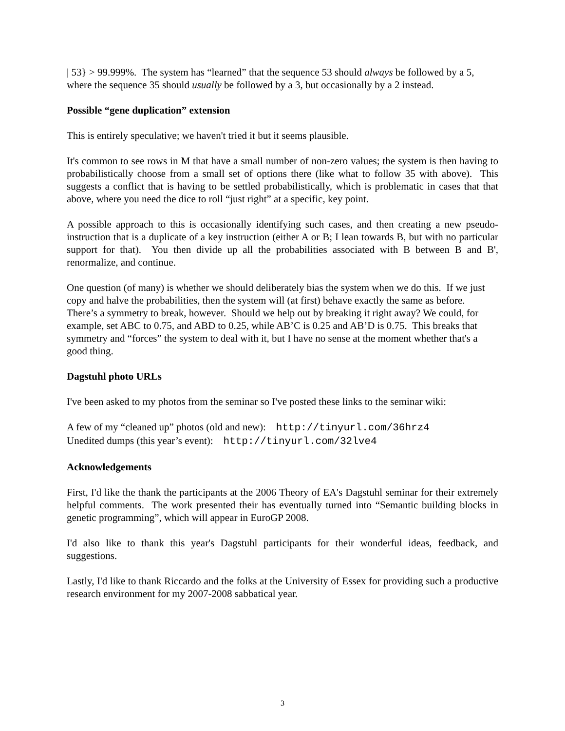| 53} > 99.999%. The system has “learned” that the sequence 53 should always be followed by a 5, where the sequence 35 should usually be followed by a 3, but occasionally by a 2 instead.
Possible “gene duplication” extension
This is entirely speculative; we haven't tried it but it seems plausible.
It's common to see rows in M that have a small number of non-zero values; the system is then having to probabilistically choose from a small set of options there (like what to follow 35 with above). This suggests a conflict that is having to be settled probabilistically, which is problematic in cases that that above, where you need the dice to roll “just right” at a specific, key point.
A possible approach to this is occasionally identifying such cases, and then creating a new pseudo-instruction that is a duplicate of a key instruction (either A or B; I lean towards B, but with no particular support for that). You then divide up all the probabilities associated with B between B and B', renormalize, and continue.
One question (of many) is whether we should deliberately bias the system when we do this. If we just copy and halve the probabilities, then the system will (at first) behave exactly the same as before. There’s a symmetry to break, however. Should we help out by breaking it right away? We could, for example, set ABC to 0.75, and ABD to 0.25, while AB’C is 0.25 and AB’D is 0.75. This breaks that symmetry and “forces” the system to deal with it, but I have no sense at the moment whether that's a good thing.
Dagstuhl photo URLs
I've been asked to my photos from the seminar so I've posted these links to the seminar wiki:
A few of my “cleaned up” photos (old and new): http://tinyurl.com/36hrz4
Unedited dumps (this year’s event): http://tinyurl.com/32lve4
Acknowledgements
First, I'd like the thank the participants at the 2006 Theory of EA's Dagstuhl seminar for their extremely helpful comments. The work presented their has eventually turned into “Semantic building blocks in genetic programming”, which will appear in EuroGP 2008.
I'd also like to thank this year's Dagstuhl participants for their wonderful ideas, feedback, and suggestions.
Lastly, I'd like to thank Riccardo and the folks at the University of Essex for providing such a productive research environment for my 2007-2008 sabbatical year.
3